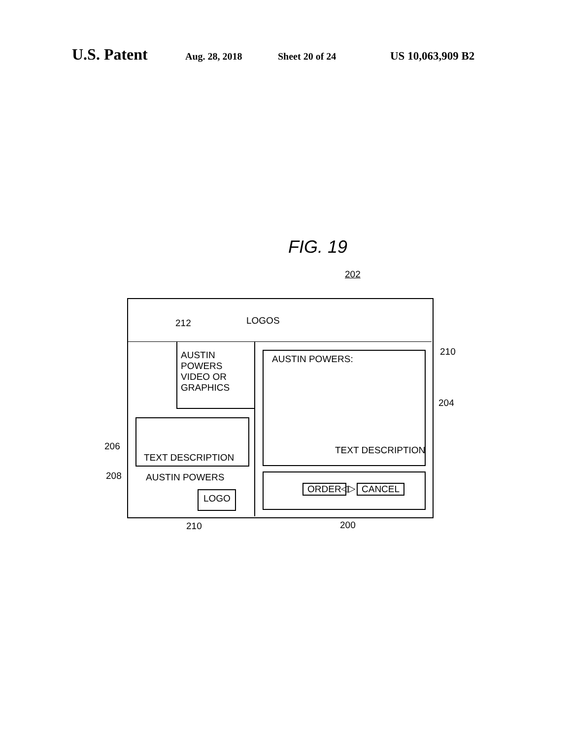U.S. Patent Aug. 28, 2018 Sheet 20 of 24 US 10,063,909 B2
FIG. 19
202
LOGOS
212
AUSTIN
POWERS
VIDEO OR
GRAPHICS
AUSTIN POWERS:
210
204
206
TEXT DESCRIPTION
TEXT DESCRIPTION
208 AUSTIN POWERS
LOGO
ORDER ◁▷ CANCEL
210 200